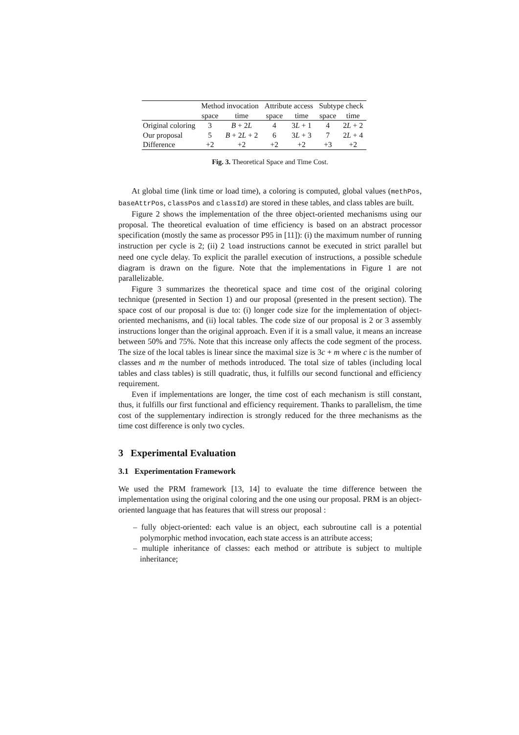| | Method invocation | | Attribute access | | Subtype check | |
| --- | --- | --- | --- | --- | --- | --- |
| | space | time | space | time | space | time |
| Original coloring | 3 | B + 2 L | 4 | 3 L + 1 | 4 | 2 L + 2 |
| Our proposal | 5 | B + 2 L + 2 | 6 | 3 L + 3 | 7 | 2 L + 4 |
| Difference | +2 | +2 | +2 | +2 | +3 | +2 |
Fig. 3. Theoretical Space and Time Cost.
At global time (link time or load time), a coloring is computed, global values (methPos, baseAttrPos, classPos and classId) are stored in these tables, and class tables are built.
Figure 2 shows the implementation of the three object-oriented mechanisms using our proposal. The theoretical evaluation of time efficiency is based on an abstract processor specification (mostly the same as processor P95 in [11]): (i) the maximum number of running instruction per cycle is 2; (ii) 2 load instructions cannot be executed in strict parallel but need one cycle delay. To explicit the parallel execution of instructions, a possible schedule diagram is drawn on the figure. Note that the implementations in Figure 1 are not parallelizable.
Figure 3 summarizes the theoretical space and time cost of the original coloring technique (presented in Section 1) and our proposal (presented in the present section). The space cost of our proposal is due to: (i) longer code size for the implementation of object-oriented mechanisms, and (ii) local tables. The code size of our proposal is 2 or 3 assembly instructions longer than the original approach. Even if it is a small value, it means an increase between 50% and 75%. Note that this increase only affects the code segment of the process. The size of the local tables is linear since the maximal size is 3c + m where c is the number of classes and m the number of methods introduced. The total size of tables (including local tables and class tables) is still quadratic, thus, it fulfills our second functional and efficiency requirement.
Even if implementations are longer, the time cost of each mechanism is still constant, thus, it fulfills our first functional and efficiency requirement. Thanks to parallelism, the time cost of the supplementary indirection is strongly reduced for the three mechanisms as the time cost difference is only two cycles.
3 Experimental Evaluation
3.1 Experimentation Framework
We used the PRM framework [13, 14] to evaluate the time difference between the implementation using the original coloring and the one using our proposal. PRM is an object-oriented language that has features that will stress our proposal :
– fully object-oriented: each value is an object, each subroutine call is a potential polymorphic method invocation, each state access is an attribute access;
– multiple inheritance of classes: each method or attribute is subject to multiple inheritance;